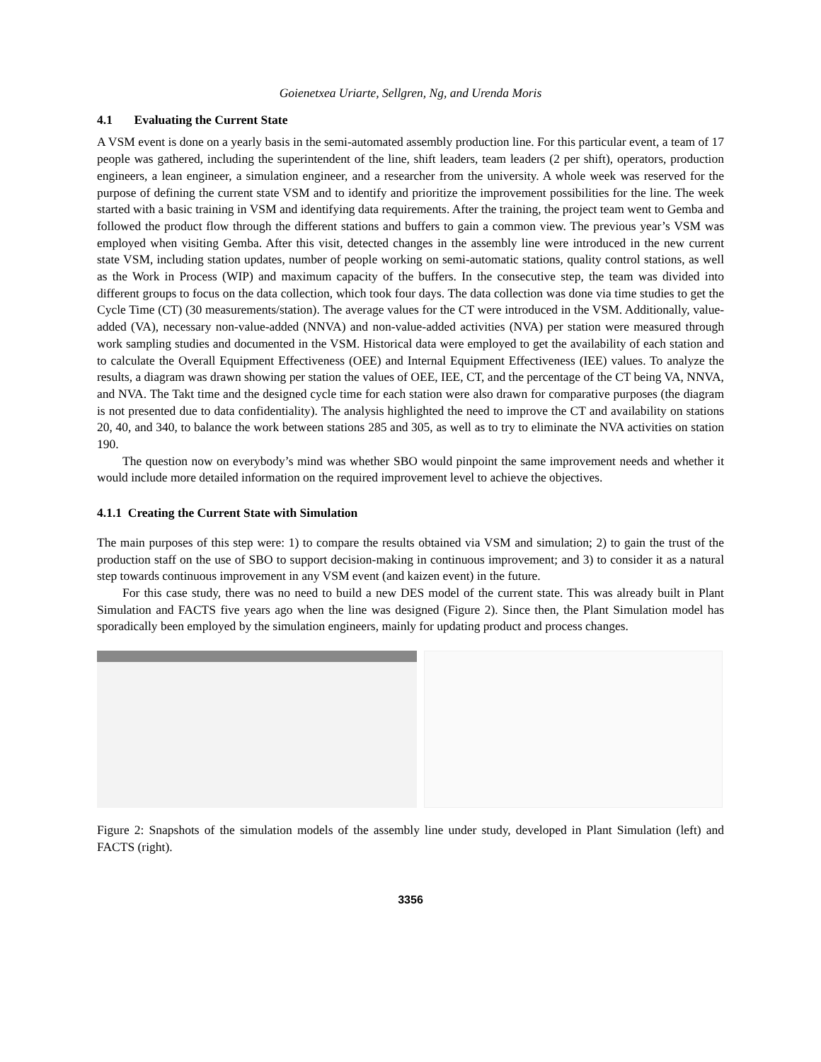Goienetxea Uriarte, Sellgren, Ng, and Urenda Moris
4.1 Evaluating the Current State
A VSM event is done on a yearly basis in the semi-automated assembly production line. For this particular event, a team of 17 people was gathered, including the superintendent of the line, shift leaders, team leaders (2 per shift), operators, production engineers, a lean engineer, a simulation engineer, and a researcher from the university. A whole week was reserved for the purpose of defining the current state VSM and to identify and prioritize the improvement possibilities for the line. The week started with a basic training in VSM and identifying data requirements. After the training, the project team went to Gemba and followed the product flow through the different stations and buffers to gain a common view. The previous year’s VSM was employed when visiting Gemba. After this visit, detected changes in the assembly line were introduced in the new current state VSM, including station updates, number of people working on semi-automatic stations, quality control stations, as well as the Work in Process (WIP) and maximum capacity of the buffers. In the consecutive step, the team was divided into different groups to focus on the data collection, which took four days. The data collection was done via time studies to get the Cycle Time (CT) (30 measurements/station). The average values for the CT were introduced in the VSM. Additionally, value-added (VA), necessary non-value-added (NNVA) and non-value-added activities (NVA) per station were measured through work sampling studies and documented in the VSM. Historical data were employed to get the availability of each station and to calculate the Overall Equipment Effectiveness (OEE) and Internal Equipment Effectiveness (IEE) values. To analyze the results, a diagram was drawn showing per station the values of OEE, IEE, CT, and the percentage of the CT being VA, NNVA, and NVA. The Takt time and the designed cycle time for each station were also drawn for comparative purposes (the diagram is not presented due to data confidentiality). The analysis highlighted the need to improve the CT and availability on stations 20, 40, and 340, to balance the work between stations 285 and 305, as well as to try to eliminate the NVA activities on station 190.
The question now on everybody’s mind was whether SBO would pinpoint the same improvement needs and whether it would include more detailed information on the required improvement level to achieve the objectives.
4.1.1 Creating the Current State with Simulation
The main purposes of this step were: 1) to compare the results obtained via VSM and simulation; 2) to gain the trust of the production staff on the use of SBO to support decision-making in continuous improvement; and 3) to consider it as a natural step towards continuous improvement in any VSM event (and kaizen event) in the future.
For this case study, there was no need to build a new DES model of the current state. This was already built in Plant Simulation and FACTS five years ago when the line was designed (Figure 2). Since then, the Plant Simulation model has sporadically been employed by the simulation engineers, mainly for updating product and process changes.
Figure 2: Snapshots of the simulation models of the assembly line under study, developed in Plant Simulation (left) and FACTS (right).
3356